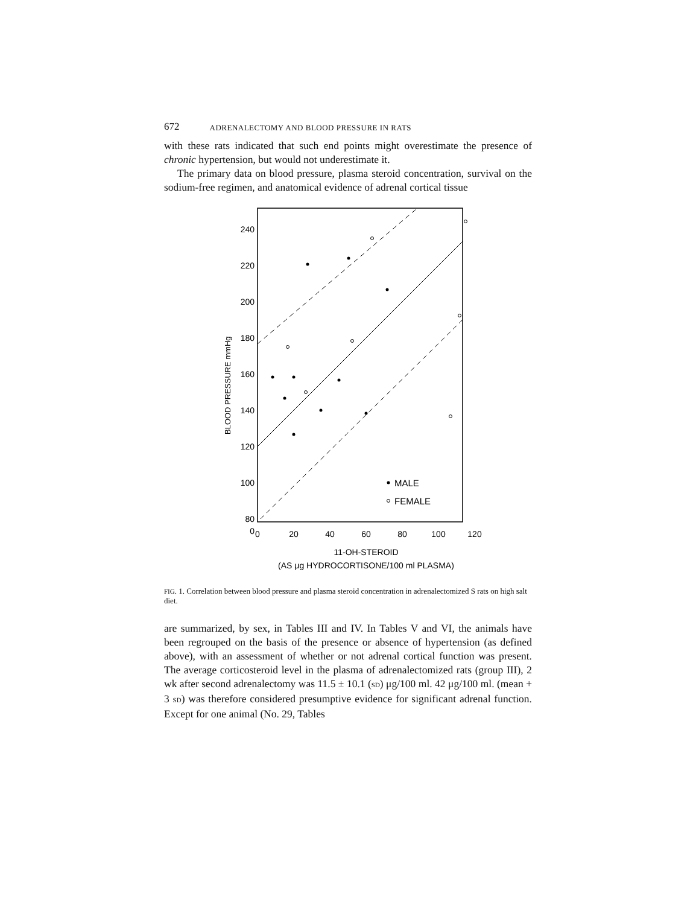672 ADRENALECTOMY AND BLOOD PRESSURE IN RATS
with these rats indicated that such end points might overestimate the presence of chronic hypertension, but would not underestimate it.
The primary data on blood pressure, plasma steroid concentration, survival on the sodium-free regimen, and anatomical evidence of adrenal cortical tissue
BLOOD PRESSURE mmHg
240
220
200
180
160
140
120
100
80
0
0
20
40
60
80
100
120
11-OH-STEROID
(AS μg HYDROCORTISONE/100 ml PLASMA)
MALE
FEMALE
FIG. 1. Correlation between blood pressure and plasma steroid concentration in adrenalectomized S rats on high salt diet.
are summarized, by sex, in Tables III and IV. In Tables V and VI, the animals have been regrouped on the basis of the presence or absence of hypertension (as defined above), with an assessment of whether or not adrenal cortical function was present. The average corticosteroid level in the plasma of adrenalectomized rats (group III), 2 wk after second adrenalectomy was 11.5 ± 10.1 (SD) μg/100 ml. 42 μg/100 ml. (mean + 3 SD) was therefore considered presumptive evidence for significant adrenal function. Except for one animal (No. 29, Tables